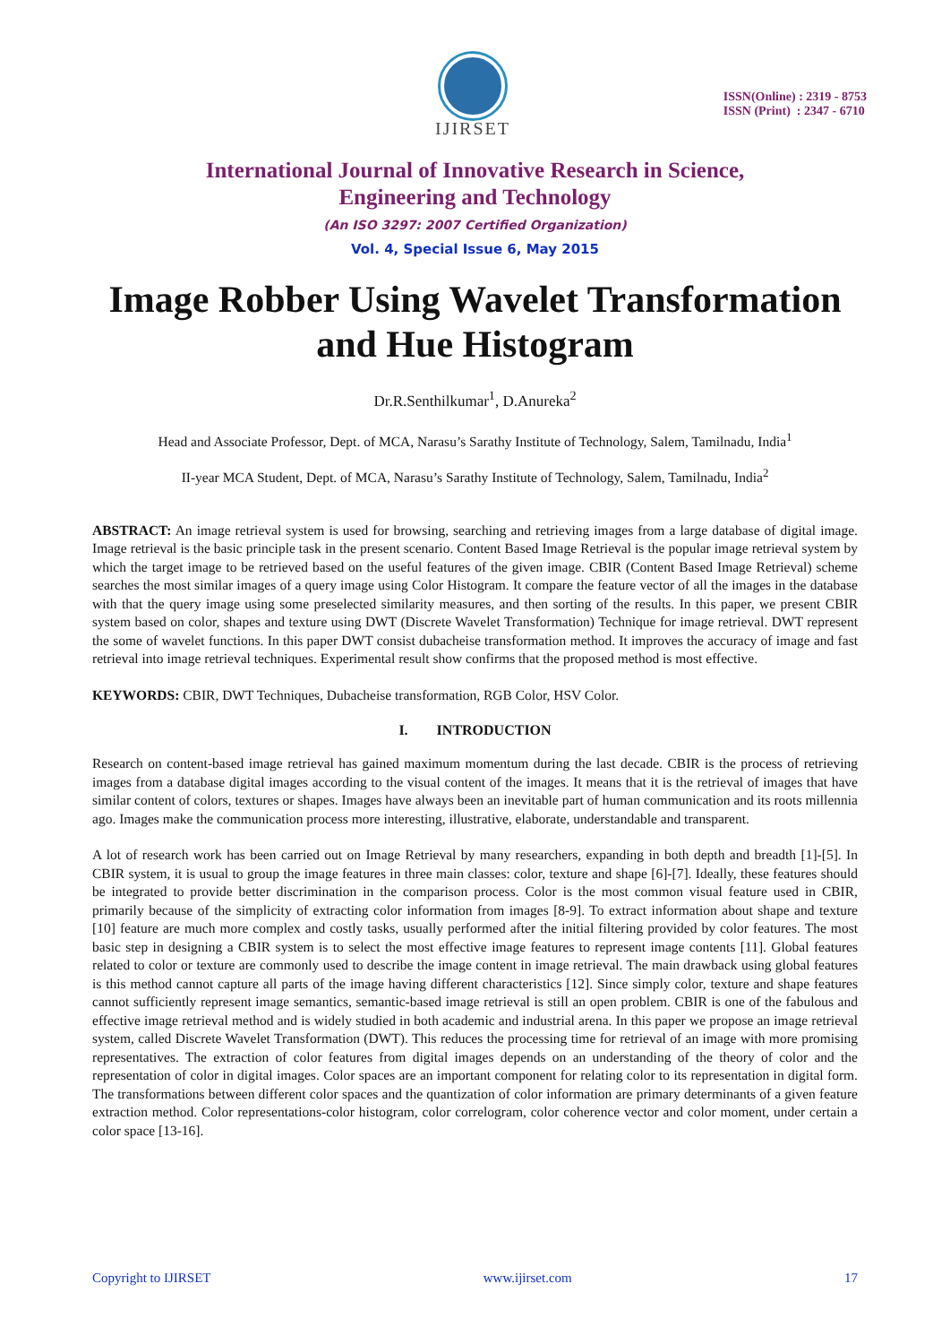IJIRSET
ISSN(Online) : 2319 - 8753
ISSN (Print) : 2347 - 6710
International Journal of Innovative Research in Science,
Engineering and Technology
(An ISO 3297: 2007 Certified Organization)
Vol. 4, Special Issue 6, May 2015
Image Robber Using Wavelet Transformation and Hue Histogram
Dr.R.Senthilkumar<sup>1</sup>, D.Anureka<sup>2</sup>
Head and Associate Professor, Dept. of MCA, Narasu’s Sarathy Institute of Technology, Salem, Tamilnadu, India<sup>1</sup>
II-year MCA Student, Dept. of MCA, Narasu’s Sarathy Institute of Technology, Salem, Tamilnadu, India<sup>2</sup>
ABSTRACT: An image retrieval system is used for browsing, searching and retrieving images from a large database of digital image. Image retrieval is the basic principle task in the present scenario. Content Based Image Retrieval is the popular image retrieval system by which the target image to be retrieved based on the useful features of the given image. CBIR (Content Based Image Retrieval) scheme searches the most similar images of a query image using Color Histogram. It compare the feature vector of all the images in the database with that the query image using some preselected similarity measures, and then sorting of the results. In this paper, we present CBIR system based on color, shapes and texture using DWT (Discrete Wavelet Transformation) Technique for image retrieval. DWT represent the some of wavelet functions. In this paper DWT consist dubacheise transformation method. It improves the accuracy of image and fast retrieval into image retrieval techniques. Experimental result show confirms that the proposed method is most effective.
KEYWORDS: CBIR, DWT Techniques, Dubacheise transformation, RGB Color, HSV Color.
I. INTRODUCTION
Research on content-based image retrieval has gained maximum momentum during the last decade. CBIR is the process of retrieving images from a database digital images according to the visual content of the images. It means that it is the retrieval of images that have similar content of colors, textures or shapes. Images have always been an inevitable part of human communication and its roots millennia ago. Images make the communication process more interesting, illustrative, elaborate, understandable and transparent.
A lot of research work has been carried out on Image Retrieval by many researchers, expanding in both depth and breadth [1]-[5]. In CBIR system, it is usual to group the image features in three main classes: color, texture and shape [6]-[7]. Ideally, these features should be integrated to provide better discrimination in the comparison process. Color is the most common visual feature used in CBIR, primarily because of the simplicity of extracting color information from images [8-9]. To extract information about shape and texture [10] feature are much more complex and costly tasks, usually performed after the initial filtering provided by color features. The most basic step in designing a CBIR system is to select the most effective image features to represent image contents [11]. Global features related to color or texture are commonly used to describe the image content in image retrieval. The main drawback using global features is this method cannot capture all parts of the image having different characteristics [12]. Since simply color, texture and shape features cannot sufficiently represent image semantics, semantic-based image retrieval is still an open problem. CBIR is one of the fabulous and effective image retrieval method and is widely studied in both academic and industrial arena. In this paper we propose an image retrieval system, called Discrete Wavelet Transformation (DWT). This reduces the processing time for retrieval of an image with more promising representatives. The extraction of color features from digital images depends on an understanding of the theory of color and the representation of color in digital images. Color spaces are an important component for relating color to its representation in digital form. The transformations between different color spaces and the quantization of color information are primary determinants of a given feature extraction method. Color representations-color histogram, color correlogram, color coherence vector and color moment, under certain a color space [13-16].
Copyright to IJIRSET www.ijirset.com 17